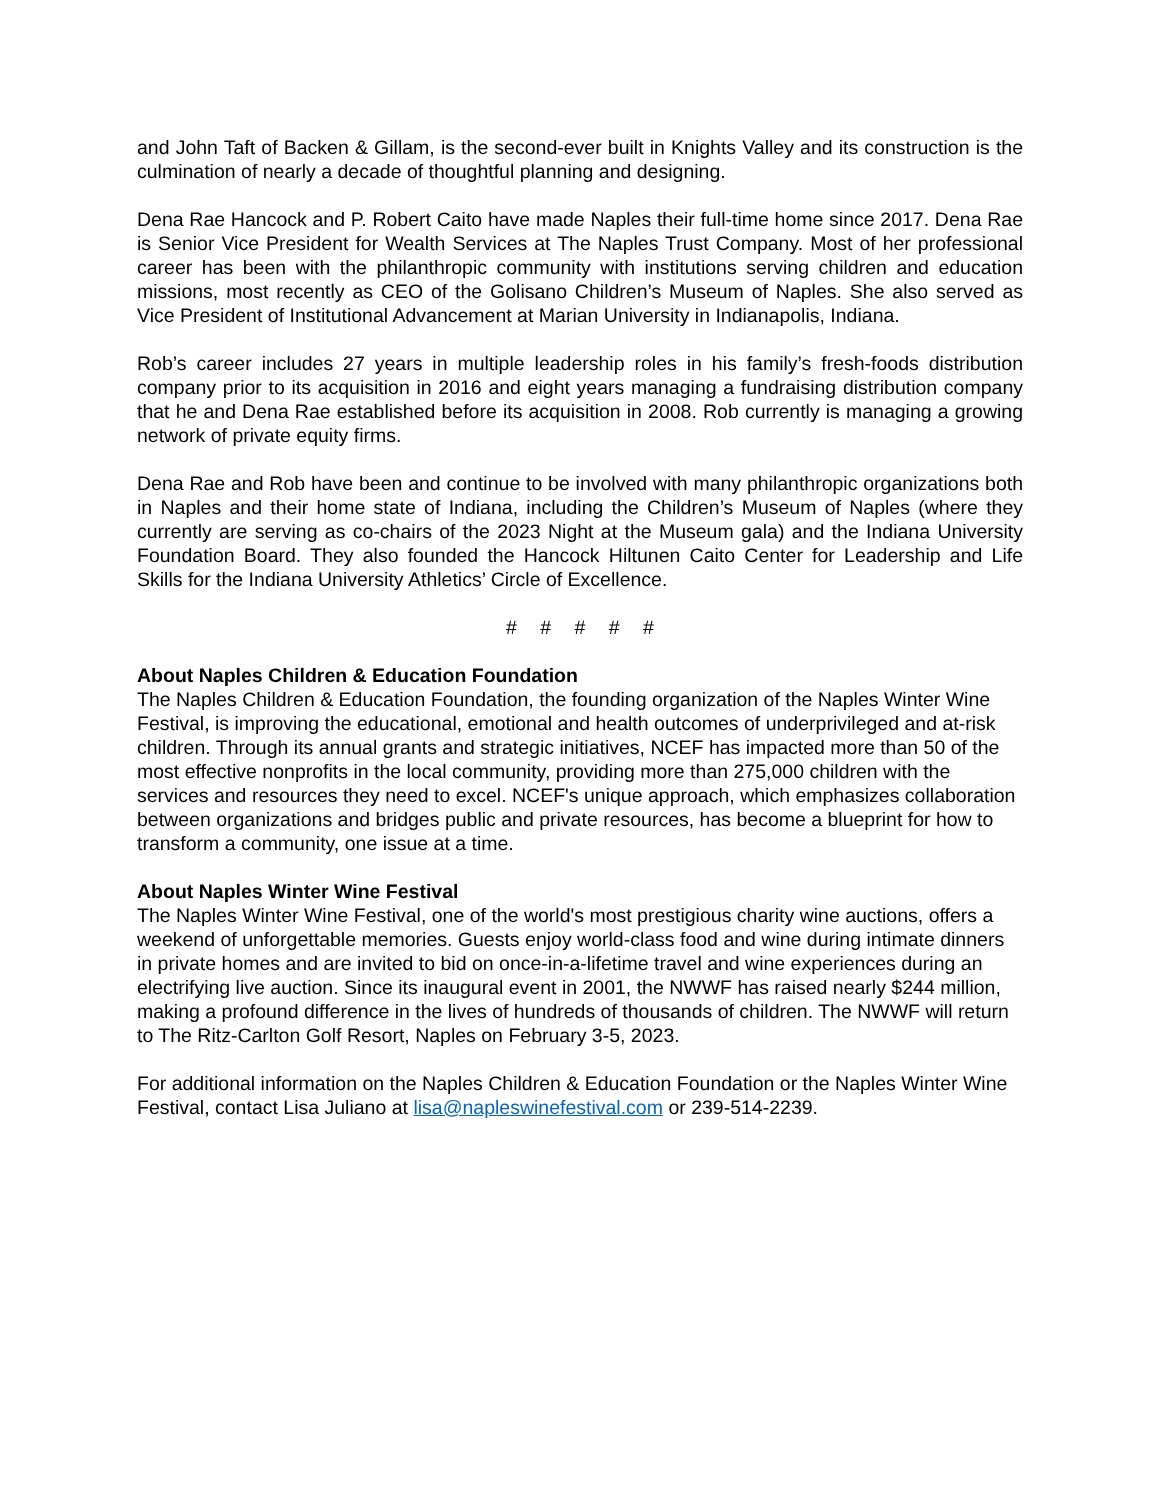and John Taft of Backen & Gillam, is the second-ever built in Knights Valley and its construction is the culmination of nearly a decade of thoughtful planning and designing.
Dena Rae Hancock and P. Robert Caito have made Naples their full-time home since 2017. Dena Rae is Senior Vice President for Wealth Services at The Naples Trust Company. Most of her professional career has been with the philanthropic community with institutions serving children and education missions, most recently as CEO of the Golisano Children’s Museum of Naples. She also served as Vice President of Institutional Advancement at Marian University in Indianapolis, Indiana.
Rob’s career includes 27 years in multiple leadership roles in his family’s fresh-foods distribution company prior to its acquisition in 2016 and eight years managing a fundraising distribution company that he and Dena Rae established before its acquisition in 2008. Rob currently is managing a growing network of private equity firms.
Dena Rae and Rob have been and continue to be involved with many philanthropic organizations both in Naples and their home state of Indiana, including the Children’s Museum of Naples (where they currently are serving as co-chairs of the 2023 Night at the Museum gala) and the Indiana University Foundation Board. They also founded the Hancock Hiltunen Caito Center for Leadership and Life Skills for the Indiana University Athletics’ Circle of Excellence.
# # # # #
About Naples Children & Education Foundation
The Naples Children & Education Foundation, the founding organization of the Naples Winter Wine Festival, is improving the educational, emotional and health outcomes of underprivileged and at-risk children. Through its annual grants and strategic initiatives, NCEF has impacted more than 50 of the most effective nonprofits in the local community, providing more than 275,000 children with the services and resources they need to excel. NCEF's unique approach, which emphasizes collaboration between organizations and bridges public and private resources, has become a blueprint for how to transform a community, one issue at a time.
About Naples Winter Wine Festival
The Naples Winter Wine Festival, one of the world's most prestigious charity wine auctions, offers a weekend of unforgettable memories. Guests enjoy world-class food and wine during intimate dinners in private homes and are invited to bid on once-in-a-lifetime travel and wine experiences during an electrifying live auction. Since its inaugural event in 2001, the NWWF has raised nearly $244 million, making a profound difference in the lives of hundreds of thousands of children. The NWWF will return to The Ritz-Carlton Golf Resort, Naples on February 3-5, 2023.
For additional information on the Naples Children & Education Foundation or the Naples Winter Wine Festival, contact Lisa Juliano at lisa@napleswinefestival.com or 239-514-2239.